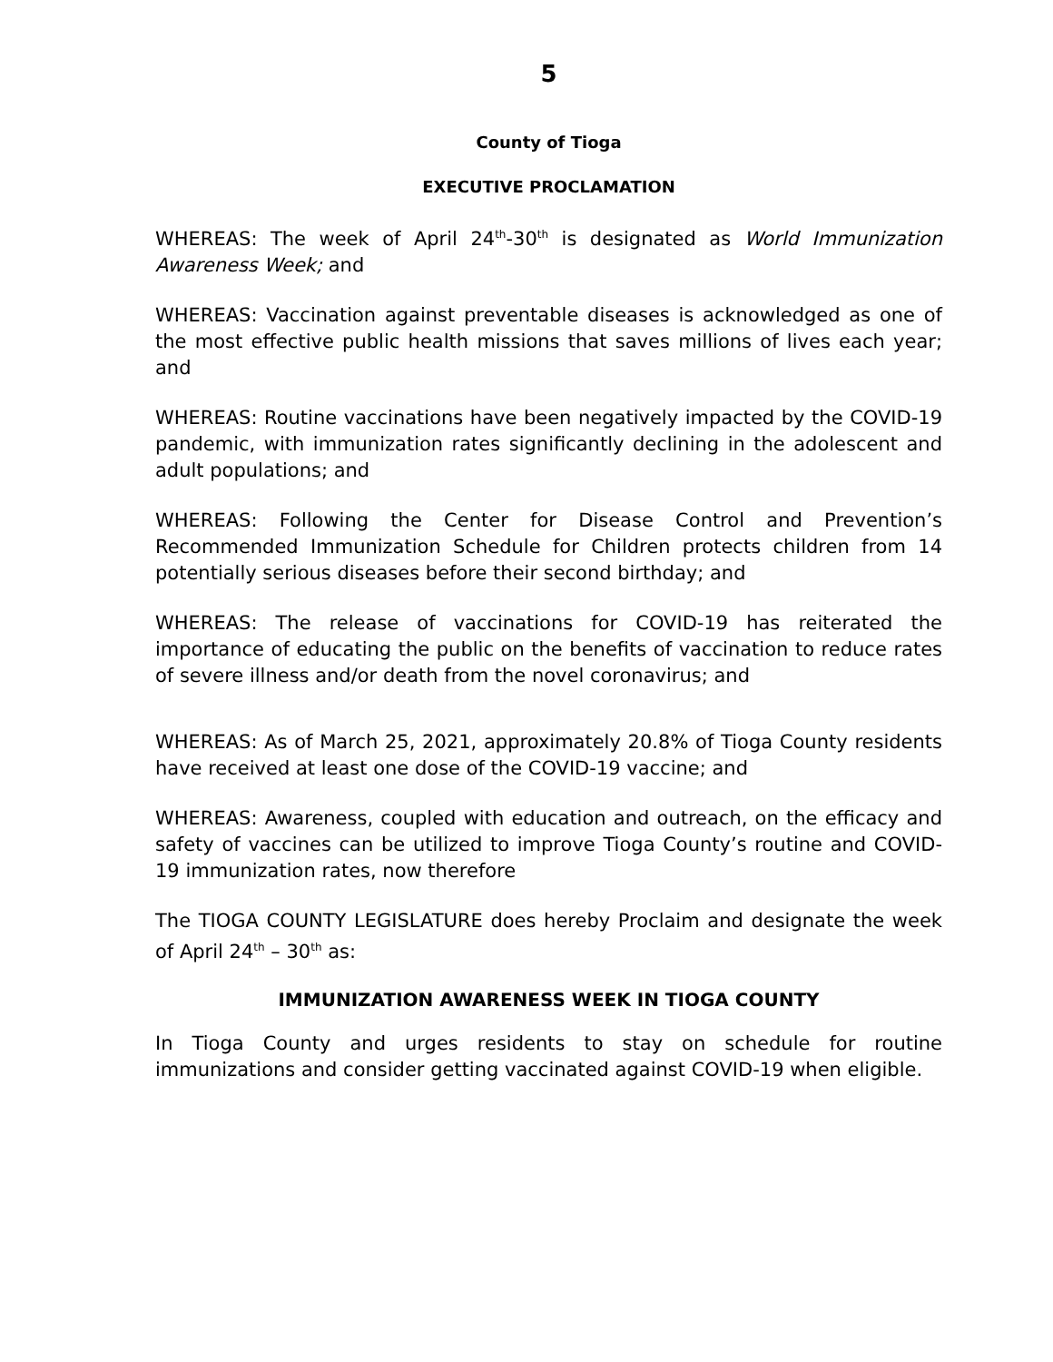5
County of Tioga
EXECUTIVE PROCLAMATION
WHEREAS: The week of April 24<sup>th</sup>-30<sup>th</sup> is designated as World Immunization Awareness Week; and
WHEREAS: Vaccination against preventable diseases is acknowledged as one of the most effective public health missions that saves millions of lives each year; and
WHEREAS: Routine vaccinations have been negatively impacted by the COVID-19 pandemic, with immunization rates significantly declining in the adolescent and adult populations; and
WHEREAS: Following the Center for Disease Control and Prevention’s Recommended Immunization Schedule for Children protects children from 14 potentially serious diseases before their second birthday; and
WHEREAS: The release of vaccinations for COVID-19 has reiterated the importance of educating the public on the benefits of vaccination to reduce rates of severe illness and/or death from the novel coronavirus; and
WHEREAS: As of March 25, 2021, approximately 20.8% of Tioga County residents have received at least one dose of the COVID-19 vaccine; and
WHEREAS: Awareness, coupled with education and outreach, on the efficacy and safety of vaccines can be utilized to improve Tioga County’s routine and COVID-19 immunization rates, now therefore
The TIOGA COUNTY LEGISLATURE does hereby Proclaim and designate the week of April 24<sup>th</sup> – 30<sup>th</sup> as:
IMMUNIZATION AWARENESS WEEK IN TIOGA COUNTY
In Tioga County and urges residents to stay on schedule for routine immunizations and consider getting vaccinated against COVID-19 when eligible.